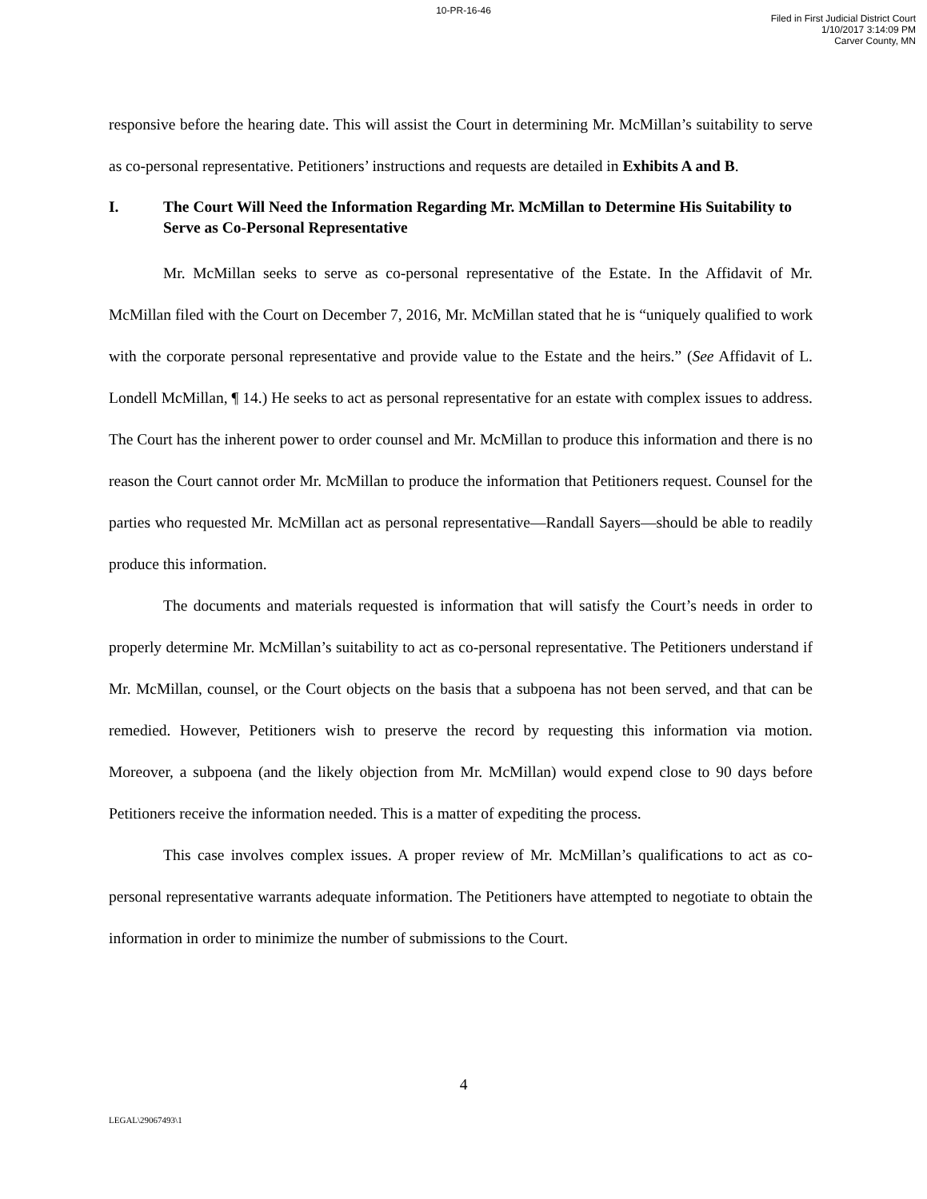10-PR-16-46
Filed in First Judicial District Court
1/10/2017 3:14:09 PM
Carver County, MN
responsive before the hearing date. This will assist the Court in determining Mr. McMillan’s suitability to serve as co-personal representative. Petitioners’ instructions and requests are detailed in Exhibits A and B.
I. The Court Will Need the Information Regarding Mr. McMillan to Determine His Suitability to Serve as Co-Personal Representative
Mr. McMillan seeks to serve as co-personal representative of the Estate. In the Affidavit of Mr. McMillan filed with the Court on December 7, 2016, Mr. McMillan stated that he is “uniquely qualified to work with the corporate personal representative and provide value to the Estate and the heirs.” (See Affidavit of L. Londell McMillan, ¶ 14.) He seeks to act as personal representative for an estate with complex issues to address. The Court has the inherent power to order counsel and Mr. McMillan to produce this information and there is no reason the Court cannot order Mr. McMillan to produce the information that Petitioners request. Counsel for the parties who requested Mr. McMillan act as personal representative—Randall Sayers—should be able to readily produce this information.
The documents and materials requested is information that will satisfy the Court’s needs in order to properly determine Mr. McMillan’s suitability to act as co-personal representative. The Petitioners understand if Mr. McMillan, counsel, or the Court objects on the basis that a subpoena has not been served, and that can be remedied. However, Petitioners wish to preserve the record by requesting this information via motion. Moreover, a subpoena (and the likely objection from Mr. McMillan) would expend close to 90 days before Petitioners receive the information needed. This is a matter of expediting the process.
This case involves complex issues. A proper review of Mr. McMillan’s qualifications to act as co-personal representative warrants adequate information. The Petitioners have attempted to negotiate to obtain the information in order to minimize the number of submissions to the Court.
4
LEGAL\29067493\1